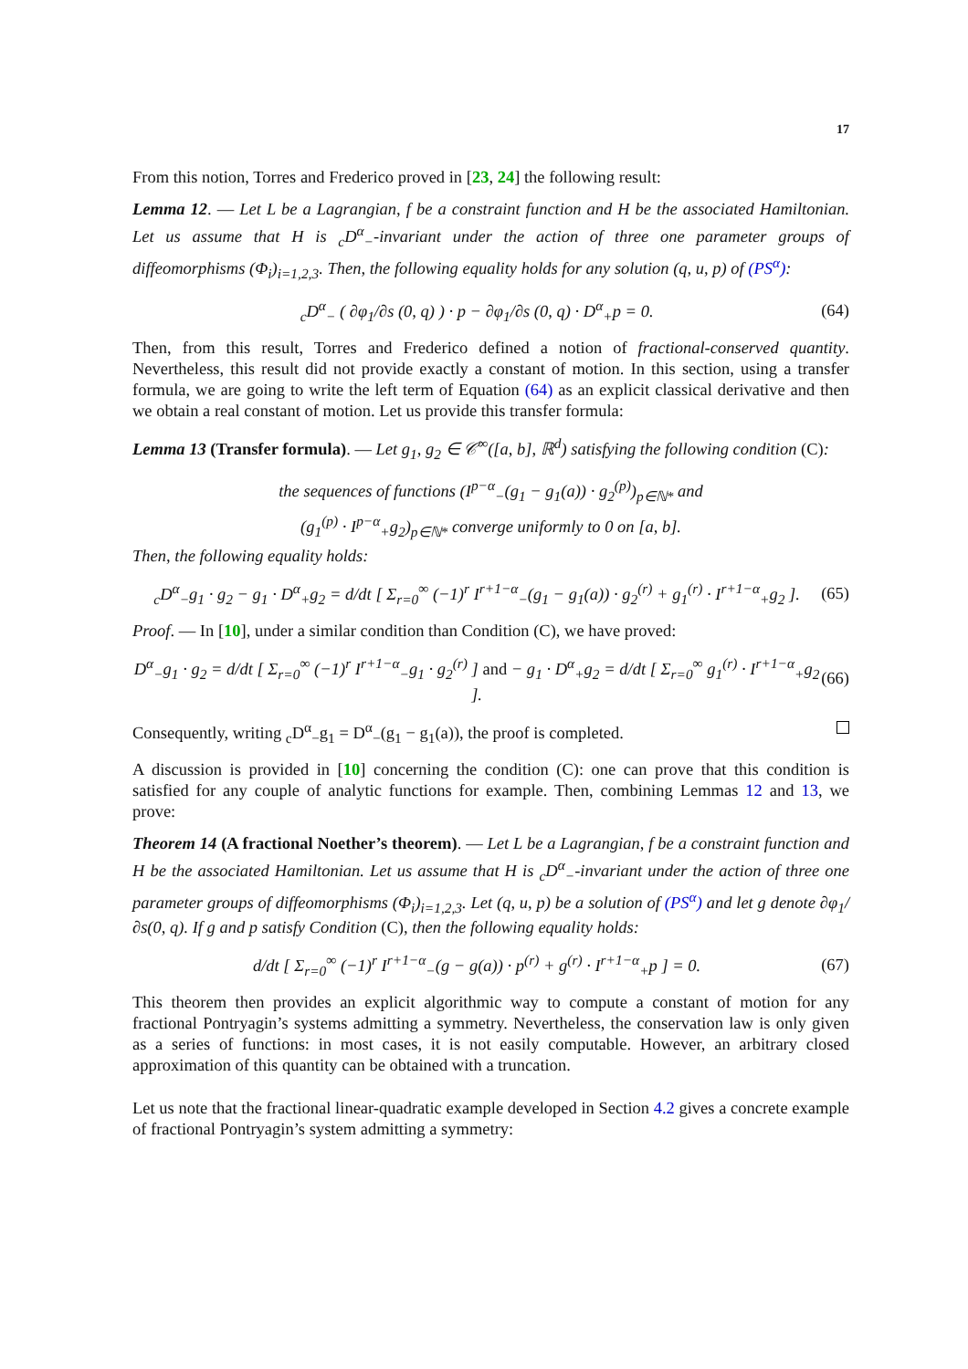17
From this notion, Torres and Frederico proved in [23, 24] the following result:
Lemma 12. — Let L be a Lagrangian, f be a constraint function and H be the associated Hamiltonian. Let us assume that H is <sub>c</sub>D<sup>α</sup><sub>−</sub>-invariant under the action of three one parameter groups of diffeomorphisms (Φ<sub>i</sub>)<sub>i=1,2,3</sub>. Then, the following equality holds for any solution (q, u, p) of (PS<sup>α</sup>):
<sub>c</sub>D<sup>α</sup><sub>−</sub> ( ∂φ<sub>1</sub>/∂s (0, q) ) · p − ∂φ<sub>1</sub>/∂s (0, q) · D<sup>α</sup><sub>+</sub>p = 0. (64)
Then, from this result, Torres and Frederico defined a notion of fractional-conserved quantity. Nevertheless, this result did not provide exactly a constant of motion. In this section, using a transfer formula, we are going to write the left term of Equation (64) as an explicit classical derivative and then we obtain a real constant of motion. Let us provide this transfer formula:
Lemma 13 (Transfer formula). — Let g<sub>1</sub>, g<sub>2</sub> ∈ 𝒞<sup>∞</sup>([a, b], ℝ<sup>d</sup>) satisfying the following condition (C):
the sequences of functions (I<sup>p−α</sup><sub>−</sub>(g<sub>1</sub> − g<sub>1</sub>(a)) · g<sub>2</sub><sup>(p)</sup>)<sub>p∈ℕ*</sub> and
(g<sub>1</sub><sup>(p)</sup> · I<sup>p−α</sup><sub>+</sub>g<sub>2</sub>)<sub>p∈ℕ*</sub> converge uniformly to 0 on [a, b].
Then, the following equality holds:
<sub>c</sub>D<sup>α</sup><sub>−</sub>g<sub>1</sub> · g<sub>2</sub> − g<sub>1</sub> · D<sup>α</sup><sub>+</sub>g<sub>2</sub> = d/dt [ Σ<sub>r=0</sub><sup>∞</sup> (−1)<sup>r</sup> I<sup>r+1−α</sup><sub>−</sub>(g<sub>1</sub> − g<sub>1</sub>(a)) · g<sub>2</sub><sup>(r)</sup> + g<sub>1</sub><sup>(r)</sup> · I<sup>r+1−α</sup><sub>+</sub>g<sub>2</sub> ]. (65)
Proof. — In [10], under a similar condition than Condition (C), we have proved:
D<sup>α</sup><sub>−</sub>g<sub>1</sub> · g<sub>2</sub> = d/dt [ Σ<sub>r=0</sub><sup>∞</sup> (−1)<sup>r</sup> I<sup>r+1−α</sup><sub>−</sub>g<sub>1</sub> · g<sub>2</sub><sup>(r)</sup> ] and − g<sub>1</sub> · D<sup>α</sup><sub>+</sub>g<sub>2</sub> = d/dt [ Σ<sub>r=0</sub><sup>∞</sup> g<sub>1</sub><sup>(r)</sup> · I<sup>r+1−α</sup><sub>+</sub>g<sub>2</sub> ]. (66)
Consequently, writing <sub>c</sub>D<sup>α</sup><sub>−</sub>g<sub>1</sub> = D<sup>α</sup><sub>−</sub>(g<sub>1</sub> − g<sub>1</sub>(a)), the proof is completed.
A discussion is provided in [10] concerning the condition (C): one can prove that this condition is satisfied for any couple of analytic functions for example. Then, combining Lemmas 12 and 13, we prove:
Theorem 14 (A fractional Noether’s theorem). — Let L be a Lagrangian, f be a constraint function and H be the associated Hamiltonian. Let us assume that H is <sub>c</sub>D<sup>α</sup><sub>−</sub>-invariant under the action of three one parameter groups of diffeomorphisms (Φ<sub>i</sub>)<sub>i=1,2,3</sub>. Let (q, u, p) be a solution of (PS<sup>α</sup>) and let g denote ∂φ<sub>1</sub>/∂s(0, q). If g and p satisfy Condition (C), then the following equality holds:
d/dt [ Σ<sub>r=0</sub><sup>∞</sup> (−1)<sup>r</sup> I<sup>r+1−α</sup><sub>−</sub>(g − g(a)) · p<sup>(r)</sup> + g<sup>(r)</sup> · I<sup>r+1−α</sup><sub>+</sub>p ] = 0. (67)
This theorem then provides an explicit algorithmic way to compute a constant of motion for any fractional Pontryagin’s systems admitting a symmetry. Nevertheless, the conservation law is only given as a series of functions: in most cases, it is not easily computable. However, an arbitrary closed approximation of this quantity can be obtained with a truncation.
Let us note that the fractional linear-quadratic example developed in Section 4.2 gives a concrete example of fractional Pontryagin’s system admitting a symmetry: